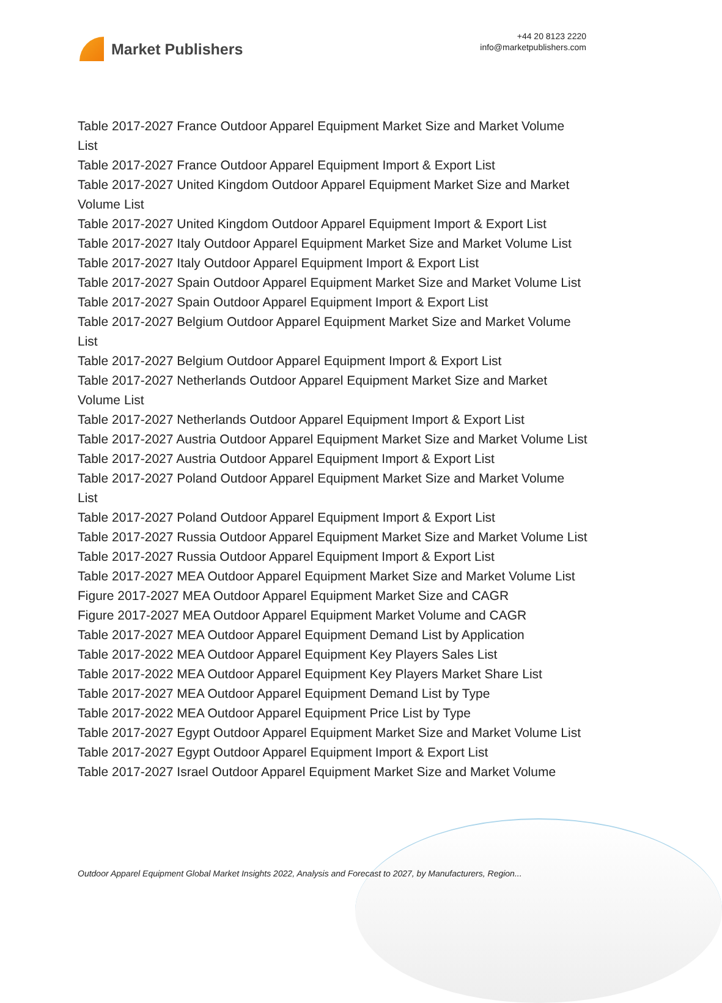Market Publishers
+44 20 8123 2220
info@marketpublishers.com
Table 2017-2027 France Outdoor Apparel Equipment Market Size and Market Volume List
Table 2017-2027 France Outdoor Apparel Equipment Import & Export List
Table 2017-2027 United Kingdom Outdoor Apparel Equipment Market Size and Market Volume List
Table 2017-2027 United Kingdom Outdoor Apparel Equipment Import & Export List
Table 2017-2027 Italy Outdoor Apparel Equipment Market Size and Market Volume List
Table 2017-2027 Italy Outdoor Apparel Equipment Import & Export List
Table 2017-2027 Spain Outdoor Apparel Equipment Market Size and Market Volume List
Table 2017-2027 Spain Outdoor Apparel Equipment Import & Export List
Table 2017-2027 Belgium Outdoor Apparel Equipment Market Size and Market Volume List
Table 2017-2027 Belgium Outdoor Apparel Equipment Import & Export List
Table 2017-2027 Netherlands Outdoor Apparel Equipment Market Size and Market Volume List
Table 2017-2027 Netherlands Outdoor Apparel Equipment Import & Export List
Table 2017-2027 Austria Outdoor Apparel Equipment Market Size and Market Volume List
Table 2017-2027 Austria Outdoor Apparel Equipment Import & Export List
Table 2017-2027 Poland Outdoor Apparel Equipment Market Size and Market Volume List
Table 2017-2027 Poland Outdoor Apparel Equipment Import & Export List
Table 2017-2027 Russia Outdoor Apparel Equipment Market Size and Market Volume List
Table 2017-2027 Russia Outdoor Apparel Equipment Import & Export List
Table 2017-2027 MEA Outdoor Apparel Equipment Market Size and Market Volume List
Figure 2017-2027 MEA Outdoor Apparel Equipment Market Size and CAGR
Figure 2017-2027 MEA Outdoor Apparel Equipment Market Volume and CAGR
Table 2017-2027 MEA Outdoor Apparel Equipment Demand List by Application
Table 2017-2022 MEA Outdoor Apparel Equipment Key Players Sales List
Table 2017-2022 MEA Outdoor Apparel Equipment Key Players Market Share List
Table 2017-2027 MEA Outdoor Apparel Equipment Demand List by Type
Table 2017-2022 MEA Outdoor Apparel Equipment Price List by Type
Table 2017-2027 Egypt Outdoor Apparel Equipment Market Size and Market Volume List
Table 2017-2027 Egypt Outdoor Apparel Equipment Import & Export List
Table 2017-2027 Israel Outdoor Apparel Equipment Market Size and Market Volume
Outdoor Apparel Equipment Global Market Insights 2022, Analysis and Forecast to 2027, by Manufacturers, Region...